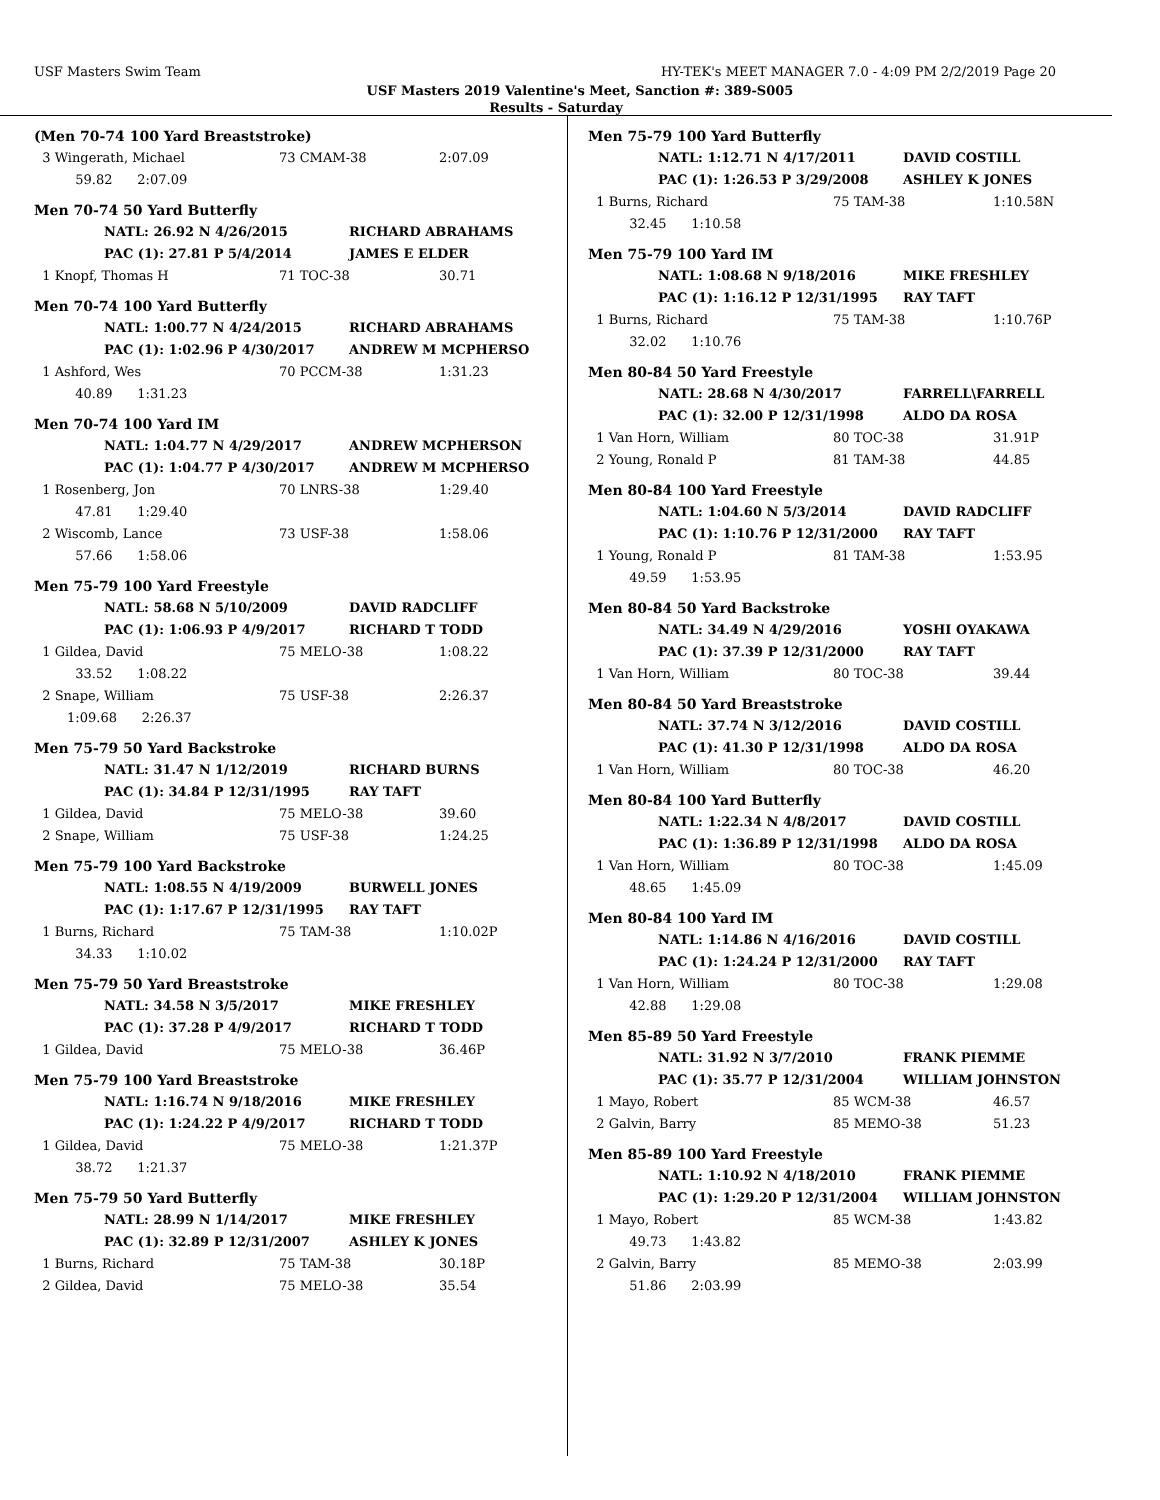USF Masters Swim Team HY-TEK's MEET MANAGER 7.0 - 4:09 PM 2/2/2019 Page 20
USF Masters 2019 Valentine's Meet, Sanction #: 389-S005
Results - Saturday
(Men 70-74 100 Yard Breaststroke)
| 3 Wingerath, Michael | 73 CMAM-38 | 2:07.09 |
| 59.82 2:07.09 | | |
Men 70-74 50 Yard Butterfly
| NATL: 26.92 N 4/26/2015 | RICHARD ABRAHAMS |
| PAC (1): 27.81 P 5/4/2014 | JAMES E ELDER |
| 1 Knopf, Thomas H | 71 TOC-38 | 30.71 |
Men 70-74 100 Yard Butterfly
| NATL: 1:00.77 N 4/24/2015 | RICHARD ABRAHAMS |
| PAC (1): 1:02.96 P 4/30/2017 | ANDREW M MCPHERSO |
| 1 Ashford, Wes | 70 PCCM-38 | 1:31.23 |
| 40.89 1:31.23 | | |
Men 70-74 100 Yard IM
| NATL: 1:04.77 N 4/29/2017 | ANDREW MCPHERSON |
| PAC (1): 1:04.77 P 4/30/2017 | ANDREW M MCPHERSO |
| 1 Rosenberg, Jon | 70 LNRS-38 | 1:29.40 |
| 47.81 1:29.40 | | |
| 2 Wiscomb, Lance | 73 USF-38 | 1:58.06 |
| 57.66 1:58.06 | | |
Men 75-79 100 Yard Freestyle
| NATL: 58.68 N 5/10/2009 | DAVID RADCLIFF |
| PAC (1): 1:06.93 P 4/9/2017 | RICHARD T TODD |
| 1 Gildea, David | 75 MELO-38 | 1:08.22 |
| 33.52 1:08.22 | | |
| 2 Snape, William | 75 USF-38 | 2:26.37 |
| 1:09.68 2:26.37 | | |
Men 75-79 50 Yard Backstroke
| NATL: 31.47 N 1/12/2019 | RICHARD BURNS |
| PAC (1): 34.84 P 12/31/1995 | RAY TAFT |
| 1 Gildea, David | 75 MELO-38 | 39.60 |
| 2 Snape, William | 75 USF-38 | 1:24.25 |
Men 75-79 100 Yard Backstroke
| NATL: 1:08.55 N 4/19/2009 | BURWELL JONES |
| PAC (1): 1:17.67 P 12/31/1995 | RAY TAFT |
| 1 Burns, Richard | 75 TAM-38 | 1:10.02P |
| 34.33 1:10.02 | | |
Men 75-79 50 Yard Breaststroke
| NATL: 34.58 N 3/5/2017 | MIKE FRESHLEY |
| PAC (1): 37.28 P 4/9/2017 | RICHARD T TODD |
| 1 Gildea, David | 75 MELO-38 | 36.46P |
Men 75-79 100 Yard Breaststroke
| NATL: 1:16.74 N 9/18/2016 | MIKE FRESHLEY |
| PAC (1): 1:24.22 P 4/9/2017 | RICHARD T TODD |
| 1 Gildea, David | 75 MELO-38 | 1:21.37P |
| 38.72 1:21.37 | | |
Men 75-79 50 Yard Butterfly
| NATL: 28.99 N 1/14/2017 | MIKE FRESHLEY |
| PAC (1): 32.89 P 12/31/2007 | ASHLEY K JONES |
| 1 Burns, Richard | 75 TAM-38 | 30.18P |
| 2 Gildea, David | 75 MELO-38 | 35.54 |
Men 75-79 100 Yard Butterfly
| NATL: 1:12.71 N 4/17/2011 | DAVID COSTILL |
| PAC (1): 1:26.53 P 3/29/2008 | ASHLEY K JONES |
| 1 Burns, Richard | 75 TAM-38 | 1:10.58N |
| 32.45 1:10.58 | | |
Men 75-79 100 Yard IM
| NATL: 1:08.68 N 9/18/2016 | MIKE FRESHLEY |
| PAC (1): 1:16.12 P 12/31/1995 | RAY TAFT |
| 1 Burns, Richard | 75 TAM-38 | 1:10.76P |
| 32.02 1:10.76 | | |
Men 80-84 50 Yard Freestyle
| NATL: 28.68 N 4/30/2017 | FARRELL\FARRELL |
| PAC (1): 32.00 P 12/31/1998 | ALDO DA ROSA |
| 1 Van Horn, William | 80 TOC-38 | 31.91P |
| 2 Young, Ronald P | 81 TAM-38 | 44.85 |
Men 80-84 100 Yard Freestyle
| NATL: 1:04.60 N 5/3/2014 | DAVID RADCLIFF |
| PAC (1): 1:10.76 P 12/31/2000 | RAY TAFT |
| 1 Young, Ronald P | 81 TAM-38 | 1:53.95 |
| 49.59 1:53.95 | | |
Men 80-84 50 Yard Backstroke
| NATL: 34.49 N 4/29/2016 | YOSHI OYAKAWA |
| PAC (1): 37.39 P 12/31/2000 | RAY TAFT |
| 1 Van Horn, William | 80 TOC-38 | 39.44 |
Men 80-84 50 Yard Breaststroke
| NATL: 37.74 N 3/12/2016 | DAVID COSTILL |
| PAC (1): 41.30 P 12/31/1998 | ALDO DA ROSA |
| 1 Van Horn, William | 80 TOC-38 | 46.20 |
Men 80-84 100 Yard Butterfly
| NATL: 1:22.34 N 4/8/2017 | DAVID COSTILL |
| PAC (1): 1:36.89 P 12/31/1998 | ALDO DA ROSA |
| 1 Van Horn, William | 80 TOC-38 | 1:45.09 |
| 48.65 1:45.09 | | |
Men 80-84 100 Yard IM
| NATL: 1:14.86 N 4/16/2016 | DAVID COSTILL |
| PAC (1): 1:24.24 P 12/31/2000 | RAY TAFT |
| 1 Van Horn, William | 80 TOC-38 | 1:29.08 |
| 42.88 1:29.08 | | |
Men 85-89 50 Yard Freestyle
| NATL: 31.92 N 3/7/2010 | FRANK PIEMME |
| PAC (1): 35.77 P 12/31/2004 | WILLIAM JOHNSTON |
| 1 Mayo, Robert | 85 WCM-38 | 46.57 |
| 2 Galvin, Barry | 85 MEMO-38 | 51.23 |
Men 85-89 100 Yard Freestyle
| NATL: 1:10.92 N 4/18/2010 | FRANK PIEMME |
| PAC (1): 1:29.20 P 12/31/2004 | WILLIAM JOHNSTON |
| 1 Mayo, Robert | 85 WCM-38 | 1:43.82 |
| 49.73 1:43.82 | | |
| 2 Galvin, Barry | 85 MEMO-38 | 2:03.99 |
| 51.86 2:03.99 | | |